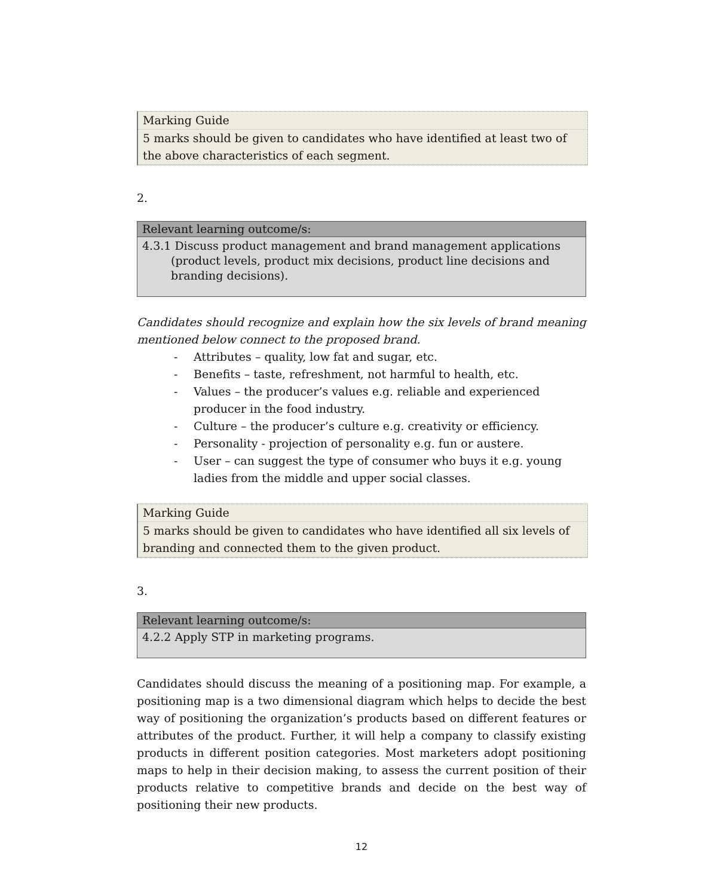Marking Guide
5 marks should be given to candidates who have identified at least two of the above characteristics of each segment.
2.
| Relevant learning outcome/s: |
| --- |
| 4.3.1 Discuss product management and brand management applications (product levels, product mix decisions, product line decisions and branding decisions). |
Candidates should recognize and explain how the six levels of brand meaning mentioned below connect to the proposed brand.
- Attributes – quality, low fat and sugar, etc.
- Benefits – taste, refreshment, not harmful to health, etc.
- Values – the producer’s values e.g. reliable and experienced producer in the food industry.
- Culture – the producer’s culture e.g. creativity or efficiency.
- Personality - projection of personality e.g. fun or austere.
- User – can suggest the type of consumer who buys it e.g. young ladies from the middle and upper social classes.
Marking Guide
5 marks should be given to candidates who have identified all six levels of branding and connected them to the given product.
3.
| Relevant learning outcome/s: |
| --- |
| 4.2.2 Apply STP in marketing programs. |
Candidates should discuss the meaning of a positioning map. For example, a positioning map is a two dimensional diagram which helps to decide the best way of positioning the organization’s products based on different features or attributes of the product. Further, it will help a company to classify existing products in different position categories. Most marketers adopt positioning maps to help in their decision making, to assess the current position of their products relative to competitive brands and decide on the best way of positioning their new products.
12